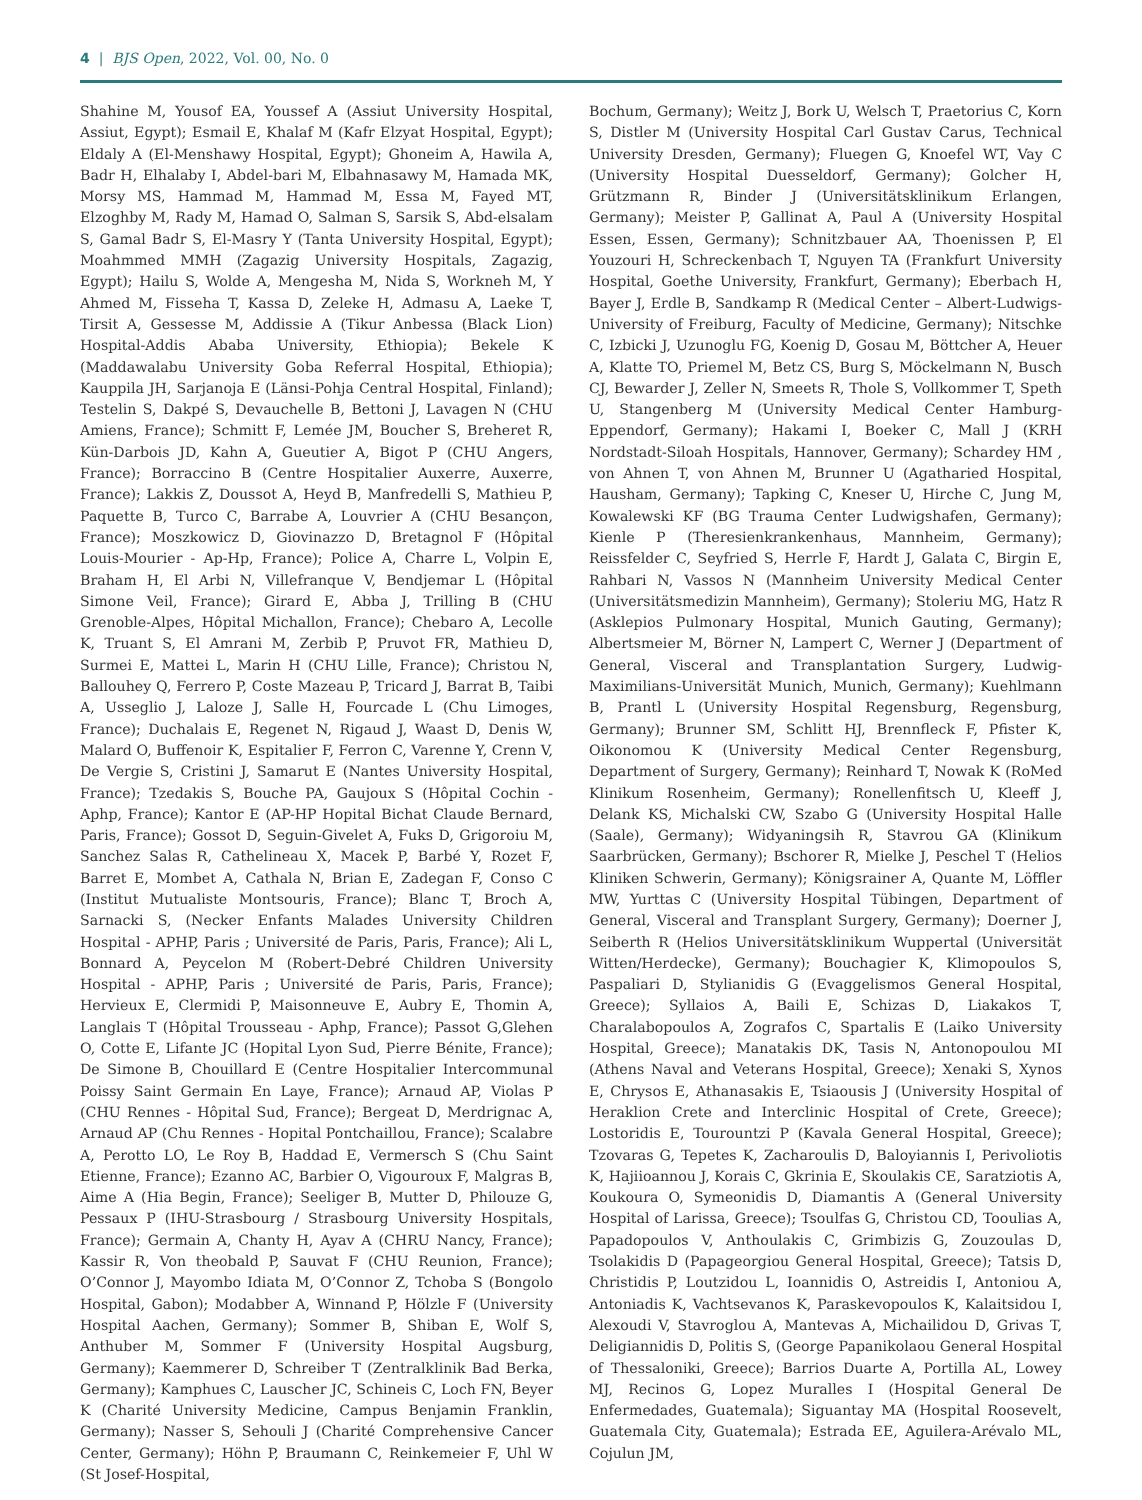4 | BJS Open, 2022, Vol. 00, No. 0
Shahine M, Yousof EA, Youssef A (Assiut University Hospital, Assiut, Egypt); Esmail E, Khalaf M (Kafr Elzyat Hospital, Egypt); Eldaly A (El-Menshawy Hospital, Egypt); Ghoneim A, Hawila A, Badr H, Elhalaby I, Abdel-bari M, Elbahnasawy M, Hamada MK, Morsy MS, Hammad M, Hammad M, Essa M, Fayed MT, Elzoghby M, Rady M, Hamad O, Salman S, Sarsik S, Abd-elsalam S, Gamal Badr S, El-Masry Y (Tanta University Hospital, Egypt); Moahmmed MMH (Zagazig University Hospitals, Zagazig, Egypt); Hailu S, Wolde A, Mengesha M, Nida S, Workneh M, Y Ahmed M, Fisseha T, Kassa D, Zeleke H, Admasu A, Laeke T, Tirsit A, Gessesse M, Addissie A (Tikur Anbessa (Black Lion) Hospital-Addis Ababa University, Ethiopia); Bekele K (Maddawalabu University Goba Referral Hospital, Ethiopia); Kauppila JH, Sarjanoja E (Länsi-Pohja Central Hospital, Finland); Testelin S, Dakpé S, Devauchelle B, Bettoni J, Lavagen N (CHU Amiens, France); Schmitt F, Lemée JM, Boucher S, Breheret R, Kün-Darbois JD, Kahn A, Gueutier A, Bigot P (CHU Angers, France); Borraccino B (Centre Hospitalier Auxerre, Auxerre, France); Lakkis Z, Doussot A, Heyd B, Manfredelli S, Mathieu P, Paquette B, Turco C, Barrabe A, Louvrier A (CHU Besançon, France); Moszkowicz D, Giovinazzo D, Bretagnol F (Hôpital Louis-Mourier - Ap-Hp, France); Police A, Charre L, Volpin E, Braham H, El Arbi N, Villefranque V, Bendjemar L (Hôpital Simone Veil, France); Girard E, Abba J, Trilling B (CHU Grenoble-Alpes, Hôpital Michallon, France); Chebaro A, Lecolle K, Truant S, El Amrani M, Zerbib P, Pruvot FR, Mathieu D, Surmei E, Mattei L, Marin H (CHU Lille, France); Christou N, Ballouhey Q, Ferrero P, Coste Mazeau P, Tricard J, Barrat B, Taibi A, Usseglio J, Laloze J, Salle H, Fourcade L (Chu Limoges, France); Duchalais E, Regenet N, Rigaud J, Waast D, Denis W, Malard O, Buffenoir K, Espitalier F, Ferron C, Varenne Y, Crenn V, De Vergie S, Cristini J, Samarut E (Nantes University Hospital, France); Tzedakis S, Bouche PA, Gaujoux S (Hôpital Cochin - Aphp, France); Kantor E (AP-HP Hopital Bichat Claude Bernard, Paris, France); Gossot D, Seguin-Givelet A, Fuks D, Grigoroiu M, Sanchez Salas R, Cathelineau X, Macek P, Barbé Y, Rozet F, Barret E, Mombet A, Cathala N, Brian E, Zadegan F, Conso C (Institut Mutualiste Montsouris, France); Blanc T, Broch A, Sarnacki S, (Necker Enfants Malades University Children Hospital - APHP, Paris ; Université de Paris, Paris, France); Ali L, Bonnard A, Peycelon M (Robert-Debré Children University Hospital - APHP, Paris ; Université de Paris, Paris, France); Hervieux E, Clermidi P, Maisonneuve E, Aubry E, Thomin A, Langlais T (Hôpital Trousseau - Aphp, France); Passot G,Glehen O, Cotte E, Lifante JC (Hopital Lyon Sud, Pierre Bénite, France); De Simone B, Chouillard E (Centre Hospitalier Intercommunal Poissy Saint Germain En Laye, France); Arnaud AP, Violas P (CHU Rennes - Hôpital Sud, France); Bergeat D, Merdrignac A, Arnaud AP (Chu Rennes - Hopital Pontchaillou, France); Scalabre A, Perotto LO, Le Roy B, Haddad E, Vermersch S (Chu Saint Etienne, France); Ezanno AC, Barbier O, Vigouroux F, Malgras B, Aime A (Hia Begin, France); Seeliger B, Mutter D, Philouze G, Pessaux P (IHU-Strasbourg / Strasbourg University Hospitals, France); Germain A, Chanty H, Ayav A (CHRU Nancy, France); Kassir R, Von theobald P, Sauvat F (CHU Reunion, France); O’Connor J, Mayombo Idiata M, O’Connor Z, Tchoba S (Bongolo Hospital, Gabon); Modabber A, Winnand P, Hölzle F (University Hospital Aachen, Germany); Sommer B, Shiban E, Wolf S, Anthuber M, Sommer F (University Hospital Augsburg, Germany); Kaemmerer D, Schreiber T (Zentralklinik Bad Berka, Germany); Kamphues C, Lauscher JC, Schineis C, Loch FN, Beyer K (Charité University Medicine, Campus Benjamin Franklin, Germany); Nasser S, Sehouli J (Charité Comprehensive Cancer Center, Germany); Höhn P, Braumann C, Reinkemeier F, Uhl W (St Josef-Hospital,
Bochum, Germany); Weitz J, Bork U, Welsch T, Praetorius C, Korn S, Distler M (University Hospital Carl Gustav Carus, Technical University Dresden, Germany); Fluegen G, Knoefel WT, Vay C (University Hospital Duesseldorf, Germany); Golcher H, Grützmann R, Binder J (Universitätsklinikum Erlangen, Germany); Meister P, Gallinat A, Paul A (University Hospital Essen, Essen, Germany); Schnitzbauer AA, Thoenissen P, El Youzouri H, Schreckenbach T, Nguyen TA (Frankfurt University Hospital, Goethe University, Frankfurt, Germany); Eberbach H, Bayer J, Erdle B, Sandkamp R (Medical Center – Albert-Ludwigs-University of Freiburg, Faculty of Medicine, Germany); Nitschke C, Izbicki J, Uzunoglu FG, Koenig D, Gosau M, Böttcher A, Heuer A, Klatte TO, Priemel M, Betz CS, Burg S, Möckelmann N, Busch CJ, Bewarder J, Zeller N, Smeets R, Thole S, Vollkommer T, Speth U, Stangenberg M (University Medical Center Hamburg-Eppendorf, Germany); Hakami I, Boeker C, Mall J (KRH Nordstadt-Siloah Hospitals, Hannover, Germany); Schardey HM , von Ahnen T, von Ahnen M, Brunner U (Agatharied Hospital, Hausham, Germany); Tapking C, Kneser U, Hirche C, Jung M, Kowalewski KF (BG Trauma Center Ludwigshafen, Germany); Kienle P (Theresienkrankenhaus, Mannheim, Germany); Reissfelder C, Seyfried S, Herrle F, Hardt J, Galata C, Birgin E, Rahbari N, Vassos N (Mannheim University Medical Center (Universitätsmedizin Mannheim), Germany); Stoleriu MG, Hatz R (Asklepios Pulmonary Hospital, Munich Gauting, Germany); Albertsmeier M, Börner N, Lampert C, Werner J (Department of General, Visceral and Transplantation Surgery, Ludwig-Maximilians-Universität Munich, Munich, Germany); Kuehlmann B, Prantl L (University Hospital Regensburg, Regensburg, Germany); Brunner SM, Schlitt HJ, Brennfleck F, Pfister K, Oikonomou K (University Medical Center Regensburg, Department of Surgery, Germany); Reinhard T, Nowak K (RoMed Klinikum Rosenheim, Germany); Ronellenfitsch U, Kleeff J, Delank KS, Michalski CW, Szabo G (University Hospital Halle (Saale), Germany); Widyaningsih R, Stavrou GA (Klinikum Saarbrücken, Germany); Bschorer R, Mielke J, Peschel T (Helios Kliniken Schwerin, Germany); Königsrainer A, Quante M, Löffler MW, Yurttas C (University Hospital Tübingen, Department of General, Visceral and Transplant Surgery, Germany); Doerner J, Seiberth R (Helios Universitätsklinikum Wuppertal (Universität Witten/Herdecke), Germany); Bouchagier K, Klimopoulos S, Paspaliari D, Stylianidis G (Evaggelismos General Hospital, Greece); Syllaios A, Baili E, Schizas D, Liakakos T, Charalabopoulos A, Zografos C, Spartalis E (Laiko University Hospital, Greece); Manatakis DK, Tasis N, Antonopoulou MI (Athens Naval and Veterans Hospital, Greece); Xenaki S, Xynos E, Chrysos E, Athanasakis E, Tsiaousis J (University Hospital of Heraklion Crete and Interclinic Hospital of Crete, Greece); Lostoridis E, Tourountzi P (Kavala General Hospital, Greece); Tzovaras G, Tepetes K, Zacharoulis D, Baloyiannis I, Perivoliotis K, Hajiioannou J, Korais C, Gkrinia E, Skoulakis CE, Saratziotis A, Koukoura O, Symeonidis D, Diamantis A (General University Hospital of Larissa, Greece); Tsoulfas G, Christou CD, Tooulias A, Papadopoulos V, Anthoulakis C, Grimbizis G, Zouzoulas D, Tsolakidis D (Papageorgiou General Hospital, Greece); Tatsis D, Christidis P, Loutzidou L, Ioannidis O, Astreidis I, Antoniou A, Antoniadis K, Vachtsevanos K, Paraskevopoulos K, Kalaitsidou I, Alexoudi V, Stavroglou A, Mantevas A, Michailidou D, Grivas T, Deligiannidis D, Politis S, (George Papanikolaou General Hospital of Thessaloniki, Greece); Barrios Duarte A, Portilla AL, Lowey MJ, Recinos G, Lopez Muralles I (Hospital General De Enfermedades, Guatemala); Siguantay MA (Hospital Roosevelt, Guatemala City, Guatemala); Estrada EE, Aguilera-Arévalo ML, Cojulun JM,